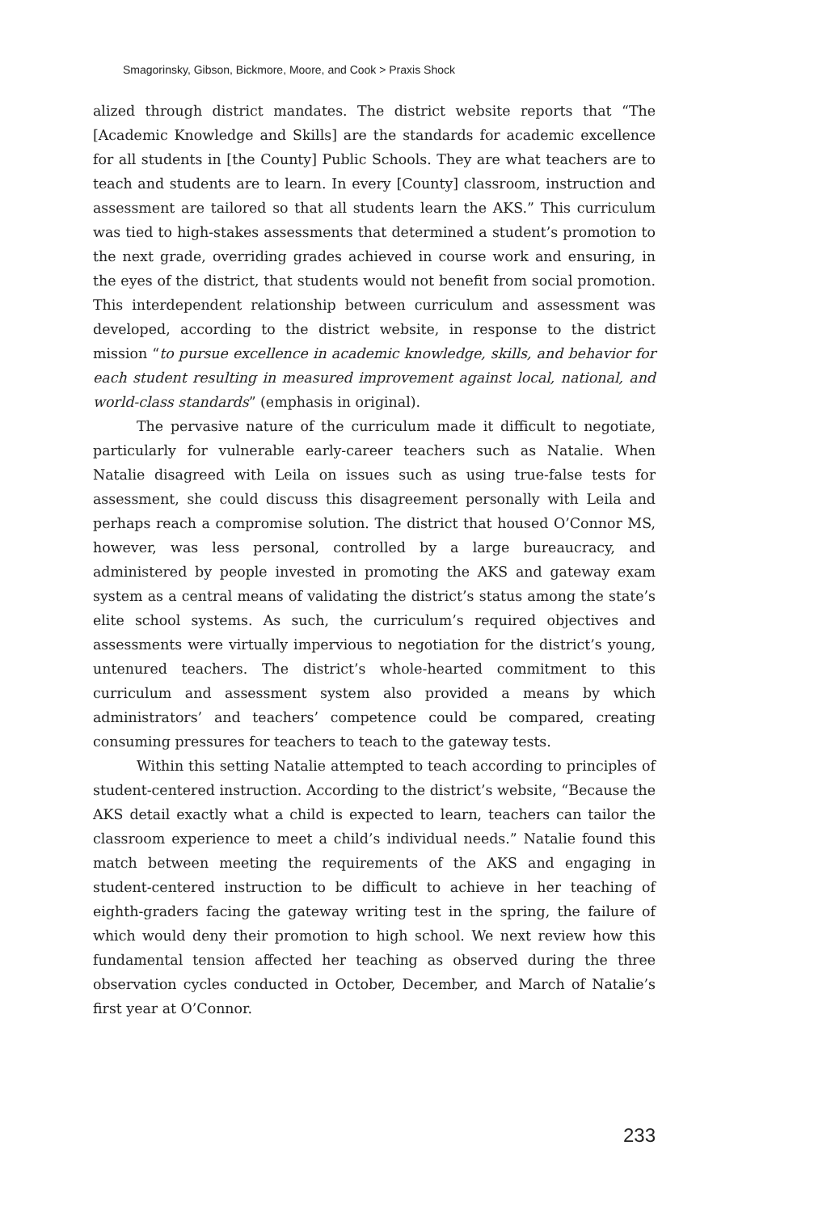Smagorinsky, Gibson, Bickmore, Moore, and Cook > Praxis Shock
alized through district mandates. The district website reports that “The [Academic Knowledge and Skills] are the standards for academic excellence for all students in [the County] Public Schools. They are what teachers are to teach and students are to learn. In every [County] classroom, instruction and assessment are tailored so that all students learn the AKS.” This curriculum was tied to high-stakes assessments that determined a student’s promotion to the next grade, overriding grades achieved in course work and ensuring, in the eyes of the district, that students would not benefit from social promotion. This interdependent relationship between curriculum and assessment was developed, according to the district website, in response to the district mission “to pursue excellence in academic knowledge, skills, and behavior for each student resulting in measured improvement against local, national, and world-class standards” (emphasis in original).
The pervasive nature of the curriculum made it difficult to negotiate, particularly for vulnerable early-career teachers such as Natalie. When Natalie disagreed with Leila on issues such as using true-false tests for assessment, she could discuss this disagreement personally with Leila and perhaps reach a compromise solution. The district that housed O’Connor MS, however, was less personal, controlled by a large bureaucracy, and administered by people invested in promoting the AKS and gateway exam system as a central means of validating the district’s status among the state’s elite school systems. As such, the curriculum’s required objectives and assessments were virtually impervious to negotiation for the district’s young, untenured teachers. The district’s whole-hearted commitment to this curriculum and assessment system also provided a means by which administrators’ and teachers’ competence could be compared, creating consuming pressures for teachers to teach to the gateway tests.
Within this setting Natalie attempted to teach according to principles of student-centered instruction. According to the district’s website, “Because the AKS detail exactly what a child is expected to learn, teachers can tailor the classroom experience to meet a child’s individual needs.” Natalie found this match between meeting the requirements of the AKS and engaging in student-centered instruction to be difficult to achieve in her teaching of eighth-graders facing the gateway writing test in the spring, the failure of which would deny their promotion to high school. We next review how this fundamental tension affected her teaching as observed during the three observation cycles conducted in October, December, and March of Natalie’s first year at O’Connor.
233